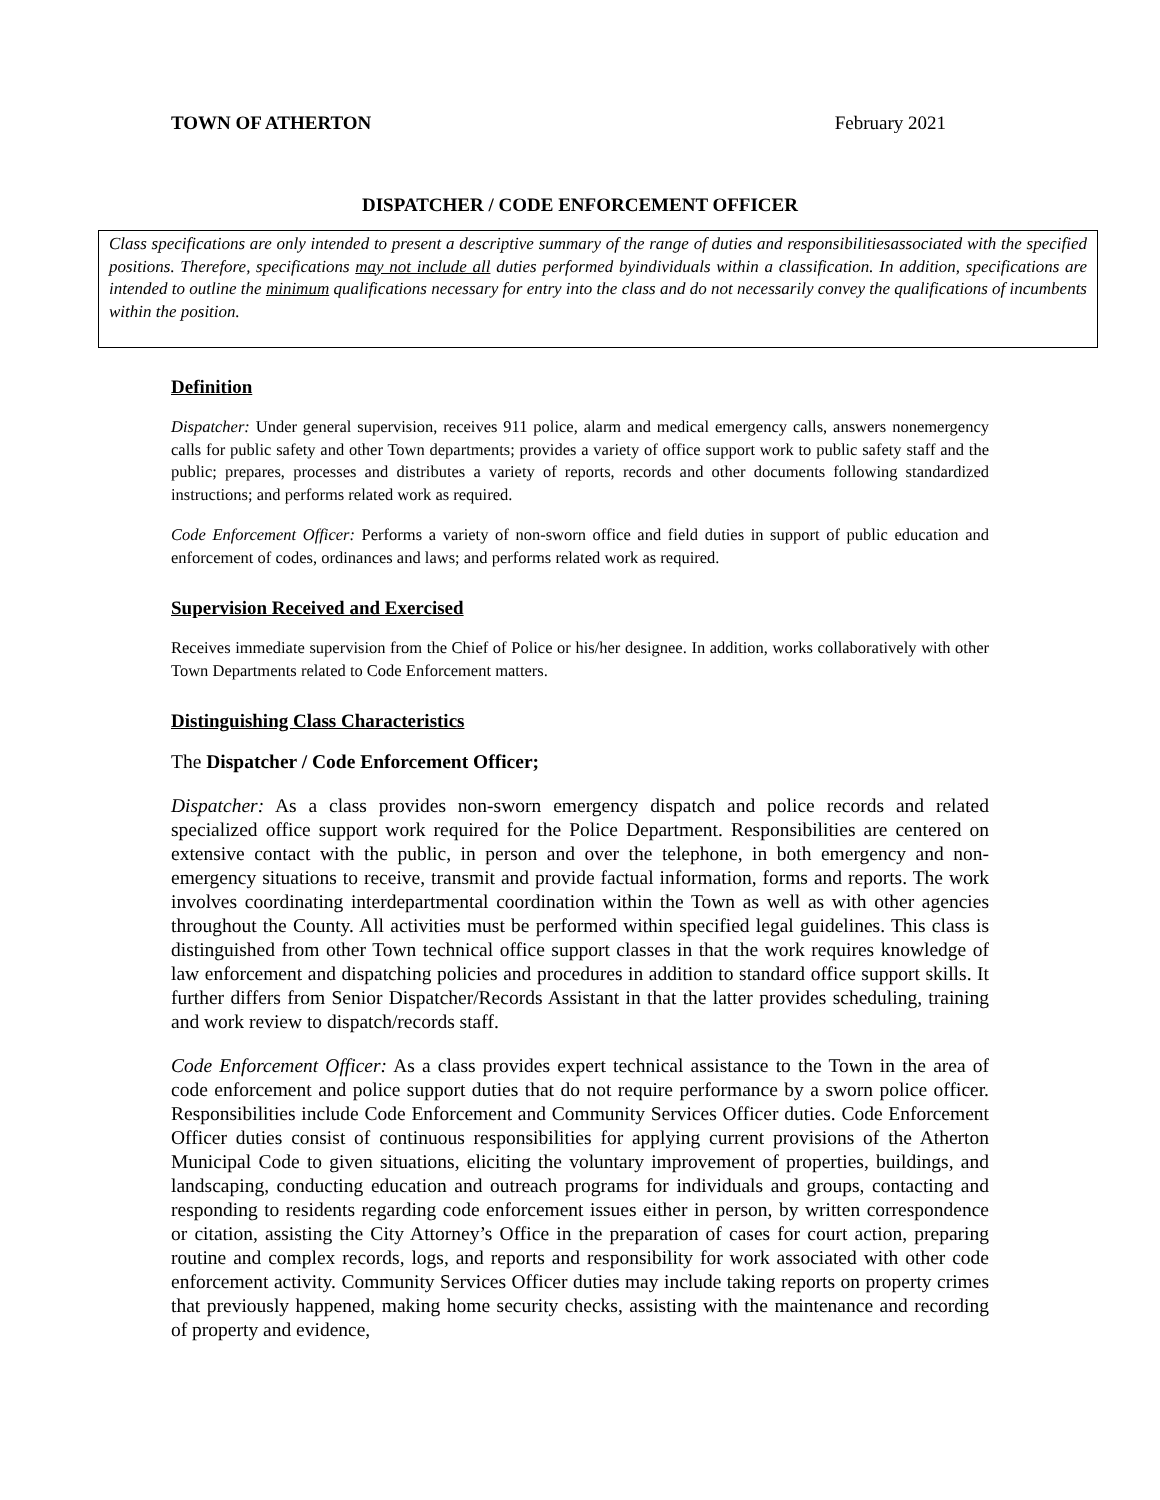TOWN OF ATHERTON February 2021
DISPATCHER / CODE ENFORCEMENT OFFICER
Class specifications are only intended to present a descriptive summary of the range of duties and responsibilitiesassociated with the specified positions. Therefore, specifications may not include all duties performed byindividuals within a classification. In addition, specifications are intended to outline the minimum qualifications necessary for entry into the class and do not necessarily convey the qualifications of incumbents within the position.
Definition
Dispatcher: Under general supervision, receives 911 police, alarm and medical emergency calls, answers nonemergency calls for public safety and other Town departments; provides a variety of office support work to public safety staff and the public; prepares, processes and distributes a variety of reports, records and other documents following standardized instructions; and performs related work as required.
Code Enforcement Officer: Performs a variety of non-sworn office and field duties in support of public education and enforcement of codes, ordinances and laws; and performs related work as required.
Supervision Received and Exercised
Receives immediate supervision from the Chief of Police or his/her designee. In addition, works collaboratively with other Town Departments related to Code Enforcement matters.
Distinguishing Class Characteristics
The Dispatcher / Code Enforcement Officer;
Dispatcher: As a class provides non-sworn emergency dispatch and police records and related specialized office support work required for the Police Department. Responsibilities are centered on extensive contact with the public, in person and over the telephone, in both emergency and non-emergency situations to receive, transmit and provide factual information, forms and reports. The work involves coordinating interdepartmental coordination within the Town as well as with other agencies throughout the County. All activities must be performed within specified legal guidelines. This class is distinguished from other Town technical office support classes in that the work requires knowledge of law enforcement and dispatching policies and procedures in addition to standard office support skills. It further differs from Senior Dispatcher/Records Assistant in that the latter provides scheduling, training and work review to dispatch/records staff.
Code Enforcement Officer: As a class provides expert technical assistance to the Town in the area of code enforcement and police support duties that do not require performance by a sworn police officer. Responsibilities include Code Enforcement and Community Services Officer duties. Code Enforcement Officer duties consist of continuous responsibilities for applying current provisions of the Atherton Municipal Code to given situations, eliciting the voluntary improvement of properties, buildings, and landscaping, conducting education and outreach programs for individuals and groups, contacting and responding to residents regarding code enforcement issues either in person, by written correspondence or citation, assisting the City Attorney’s Office in the preparation of cases for court action, preparing routine and complex records, logs, and reports and responsibility for work associated with other code enforcement activity. Community Services Officer duties may include taking reports on property crimes that previously happened, making home security checks, assisting with the maintenance and recording of property and evidence,